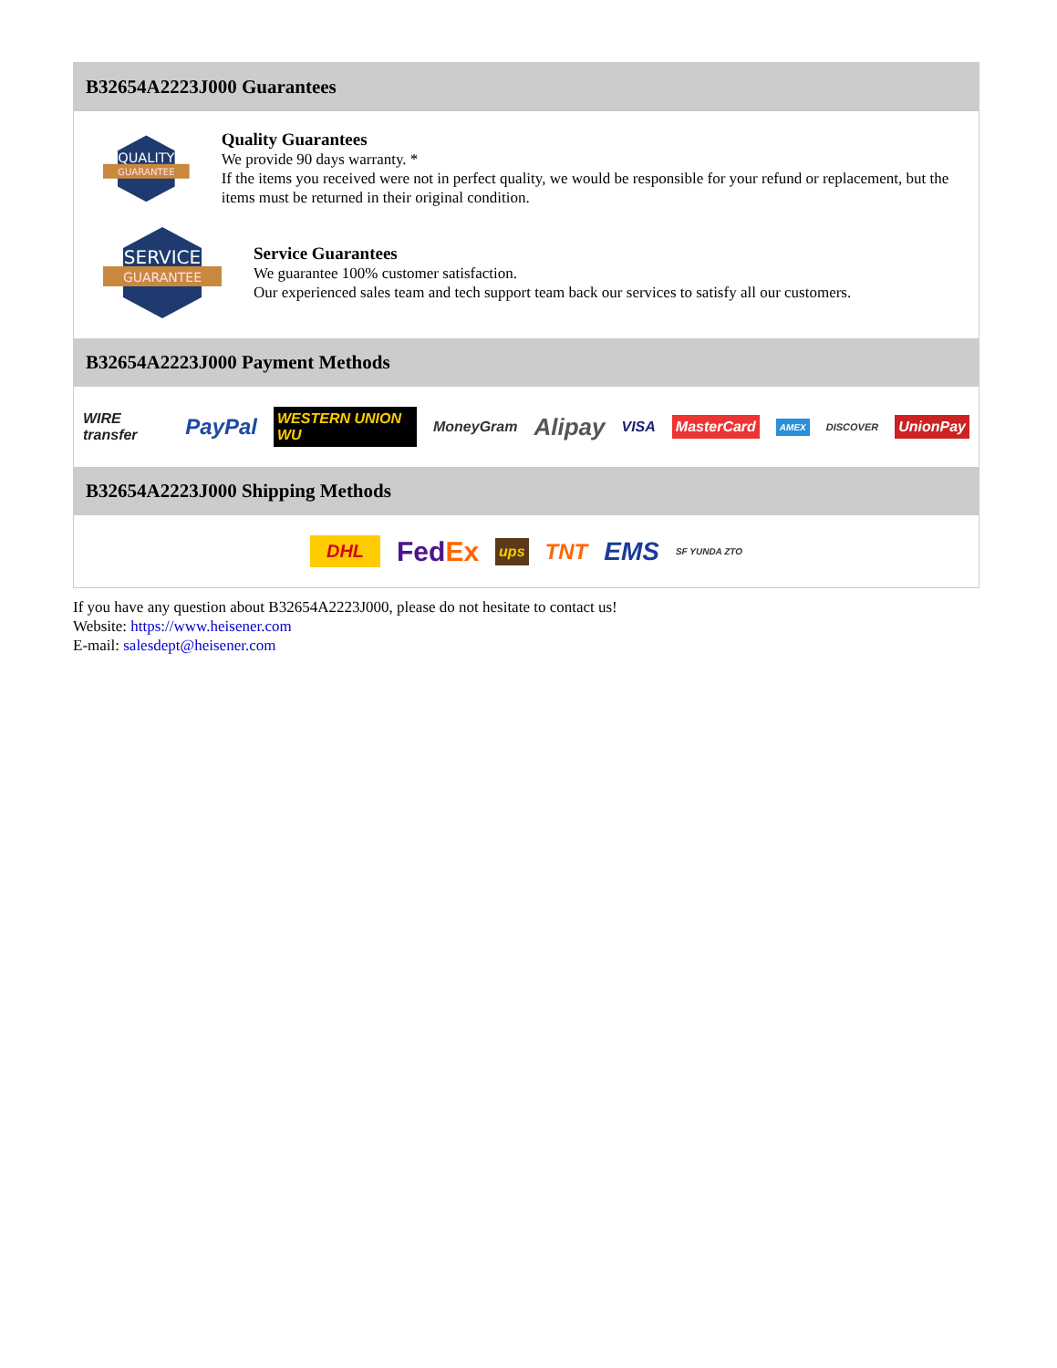B32654A2223J000 Guarantees
QUALITY
GUARANTEE
Quality Guarantees
We provide 90 days warranty. *
If the items you received were not in perfect quality, we would be responsible for your refund or replacement, but the items must be returned in their original condition.
SERVICE
GUARANTEE
Service Guarantees
We guarantee 100% customer satisfaction.
Our experienced sales team and tech support team back our services to satisfy all our customers.
B32654A2223J000 Payment Methods
WIRE transfer PayPal WESTERN UNION WU MoneyGram Alipay VISA MasterCard AMEX DISCOVER UnionPay
B32654A2223J000 Shipping Methods
DHL FedEx ups TNT EMS SF YUNDA ZTO
If you have any question about B32654A2223J000, please do not hesitate to contact us!
Website: https://www.heisener.com
E-mail: salesdept@heisener.com